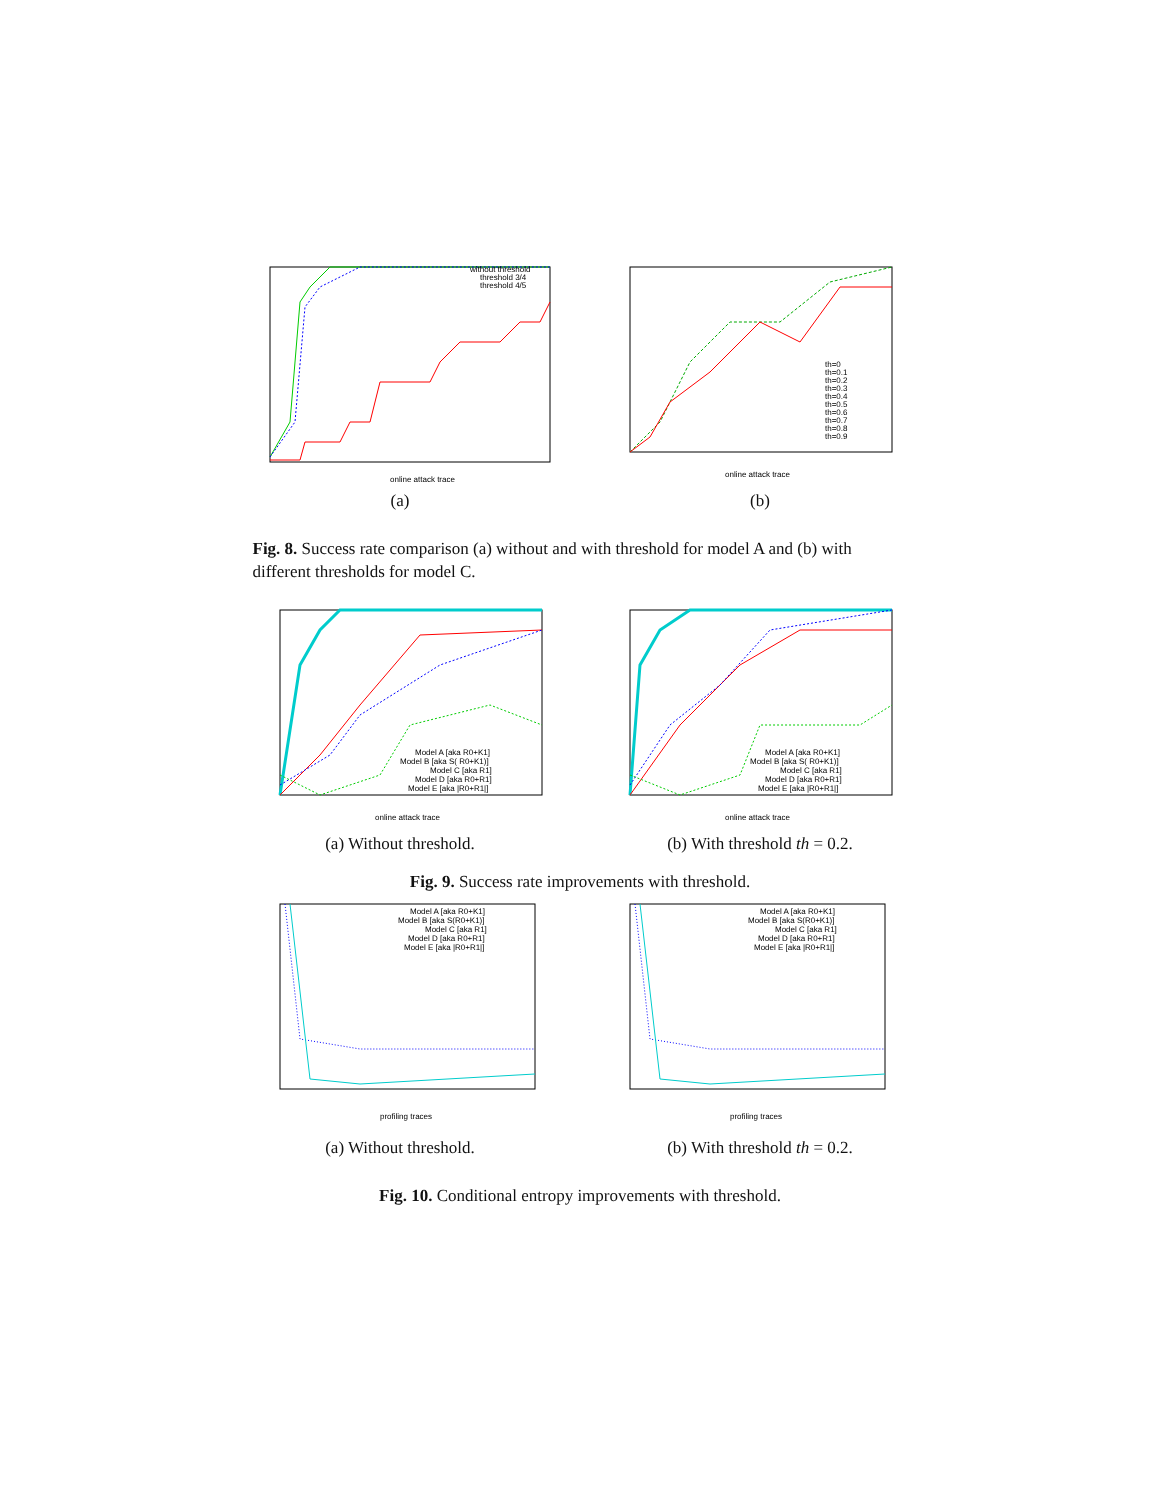without threshold
threshold 3/4
threshold 4/5
online attack trace
(a)
th=0
th=0.1
th=0.2
th=0.3
th=0.4
th=0.5
th=0.6
th=0.7
th=0.8
th=0.9
online attack trace
(b)
Fig. 8. Success rate comparison (a) without and with threshold for model A and (b) with different thresholds for model C.
Model A [aka R0+K1]
Model B [aka S( R0+K1)]
Model C [aka R1]
Model D [aka R0+R1]
Model E [aka |R0+R1|]
online attack trace
(a) Without threshold.
Model A [aka R0+K1]
Model B [aka S( R0+K1)]
Model C [aka R1]
Model D [aka R0+R1]
Model E [aka |R0+R1|]
online attack trace
(b) With threshold th = 0.2.
Fig. 9. Success rate improvements with threshold.
Model A [aka R0+K1]
Model B [aka S(R0+K1)]
Model C [aka R1]
Model D [aka R0+R1]
Model E [aka |R0+R1|]
profiling traces
(a) Without threshold.
Model A [aka R0+K1]
Model B [aka S(R0+K1)]
Model C [aka R1]
Model D [aka R0+R1]
Model E [aka |R0+R1|]
profiling traces
(b) With threshold th = 0.2.
Fig. 10. Conditional entropy improvements with threshold.